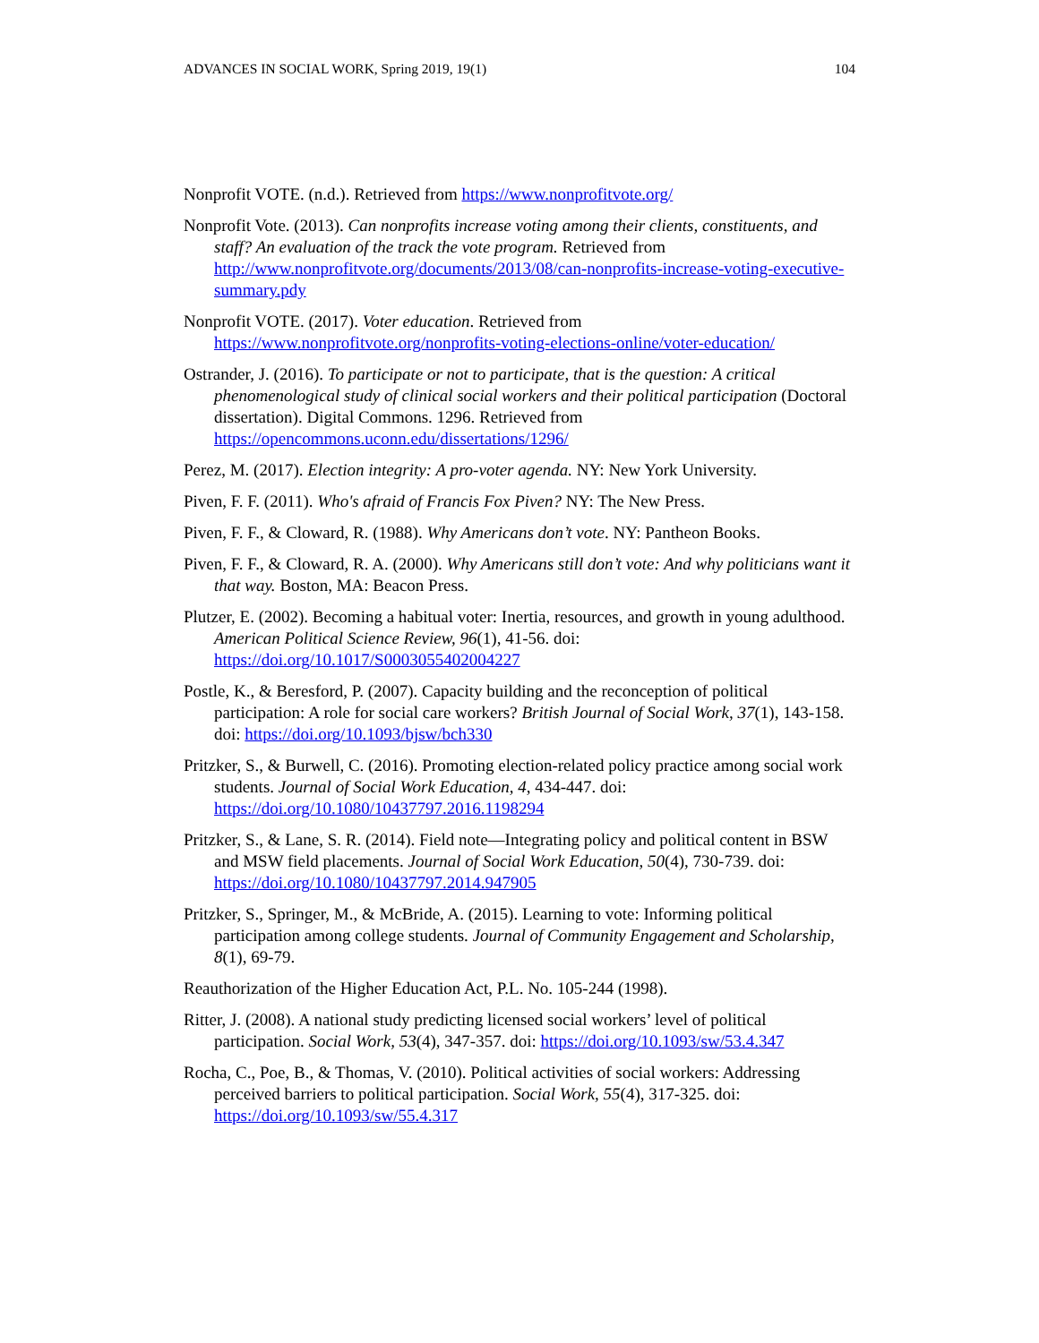ADVANCES IN SOCIAL WORK, Spring 2019, 19(1) 104
Nonprofit VOTE. (n.d.). Retrieved from https://www.nonprofitvote.org/
Nonprofit Vote. (2013). Can nonprofits increase voting among their clients, constituents, and staff? An evaluation of the track the vote program. Retrieved from http://www.nonprofitvote.org/documents/2013/08/can-nonprofits-increase-voting-executive-summary.pdy
Nonprofit VOTE. (2017). Voter education. Retrieved from https://www.nonprofitvote.org/nonprofits-voting-elections-online/voter-education/
Ostrander, J. (2016). To participate or not to participate, that is the question: A critical phenomenological study of clinical social workers and their political participation (Doctoral dissertation). Digital Commons. 1296. Retrieved from https://opencommons.uconn.edu/dissertations/1296/
Perez, M. (2017). Election integrity: A pro-voter agenda. NY: New York University.
Piven, F. F. (2011). Who's afraid of Francis Fox Piven? NY: The New Press.
Piven, F. F., & Cloward, R. (1988). Why Americans don’t vote. NY: Pantheon Books.
Piven, F. F., & Cloward, R. A. (2000). Why Americans still don’t vote: And why politicians want it that way. Boston, MA: Beacon Press.
Plutzer, E. (2002). Becoming a habitual voter: Inertia, resources, and growth in young adulthood. American Political Science Review, 96(1), 41-56. doi: https://doi.org/10.1017/S0003055402004227
Postle, K., & Beresford, P. (2007). Capacity building and the reconception of political participation: A role for social care workers? British Journal of Social Work, 37(1), 143-158. doi: https://doi.org/10.1093/bjsw/bch330
Pritzker, S., & Burwell, C. (2016). Promoting election-related policy practice among social work students. Journal of Social Work Education, 4, 434-447. doi: https://doi.org/10.1080/10437797.2016.1198294
Pritzker, S., & Lane, S. R. (2014). Field note—Integrating policy and political content in BSW and MSW field placements. Journal of Social Work Education, 50(4), 730-739. doi: https://doi.org/10.1080/10437797.2014.947905
Pritzker, S., Springer, M., & McBride, A. (2015). Learning to vote: Informing political participation among college students. Journal of Community Engagement and Scholarship, 8(1), 69-79.
Reauthorization of the Higher Education Act, P.L. No. 105-244 (1998).
Ritter, J. (2008). A national study predicting licensed social workers’ level of political participation. Social Work, 53(4), 347-357. doi: https://doi.org/10.1093/sw/53.4.347
Rocha, C., Poe, B., & Thomas, V. (2010). Political activities of social workers: Addressing perceived barriers to political participation. Social Work, 55(4), 317-325. doi: https://doi.org/10.1093/sw/55.4.317